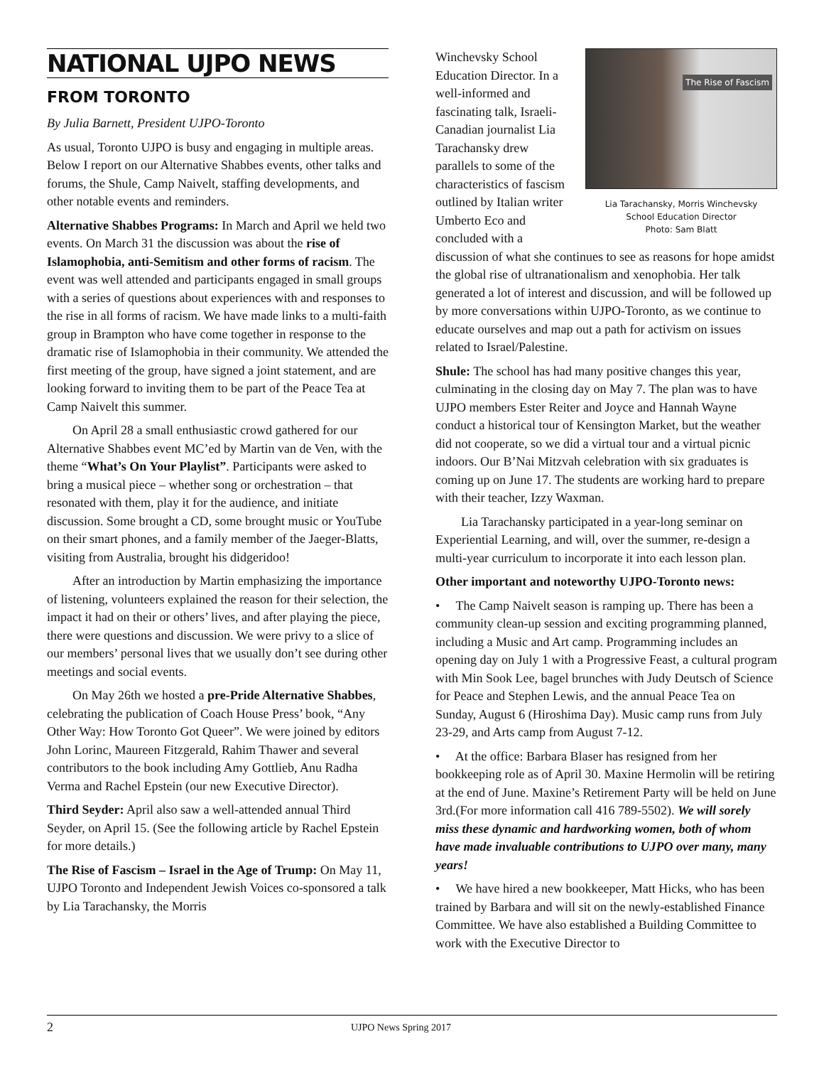NATIONAL UJPO NEWS
FROM TORONTO
By Julia Barnett, President UJPO-Toronto
As usual, Toronto UJPO is busy and engaging in multiple areas. Below I report on our Alternative Shabbes events, other talks and forums, the Shule, Camp Naivelt, staffing developments, and other notable events and reminders.
Alternative Shabbes Programs: In March and April we held two events. On March 31 the discussion was about the rise of Islamophobia, anti-Semitism and other forms of racism. The event was well attended and participants engaged in small groups with a series of questions about experiences with and responses to the rise in all forms of racism. We have made links to a multi-faith group in Brampton who have come together in response to the dramatic rise of Islamophobia in their community. We attended the first meeting of the group, have signed a joint statement, and are looking forward to inviting them to be part of the Peace Tea at Camp Naivelt this summer.
On April 28 a small enthusiastic crowd gathered for our Alternative Shabbes event MC’ed by Martin van de Ven, with the theme “What’s On Your Playlist”. Participants were asked to bring a musical piece – whether song or orchestration – that resonated with them, play it for the audience, and initiate discussion. Some brought a CD, some brought music or YouTube on their smart phones, and a family member of the Jaeger-Blatts, visiting from Australia, brought his didgeridoo!
After an introduction by Martin emphasizing the importance of listening, volunteers explained the reason for their selection, the impact it had on their or others’ lives, and after playing the piece, there were questions and discussion. We were privy to a slice of our members’ personal lives that we usually don’t see during other meetings and social events.
On May 26th we hosted a pre-Pride Alternative Shabbes, celebrating the publication of Coach House Press’ book, “Any Other Way: How Toronto Got Queer”. We were joined by editors John Lorinc, Maureen Fitzgerald, Rahim Thawer and several contributors to the book including Amy Gottlieb, Anu Radha Verma and Rachel Epstein (our new Executive Director).
Third Seyder: April also saw a well-attended annual Third Seyder, on April 15. (See the following article by Rachel Epstein for more details.)
The Rise of Fascism – Israel in the Age of Trump: On May 11, UJPO Toronto and Independent Jewish Voices co-sponsored a talk by Lia Tarachansky, the Morris
The Rise of Fascism
Lia Tarachansky, Morris Winchevsky
School Education Director
Photo: Sam Blatt
Winchevsky School Education Director. In a well-informed and fascinating talk, Israeli-Canadian journalist Lia Tarachansky drew parallels to some of the characteristics of fascism outlined by Italian writer Umberto Eco and concluded with a discussion of what she continues to see as reasons for hope amidst the global rise of ultranationalism and xenophobia. Her talk generated a lot of interest and discussion, and will be followed up by more conversations within UJPO-Toronto, as we continue to educate ourselves and map out a path for activism on issues related to Israel/Palestine.
Shule: The school has had many positive changes this year, culminating in the closing day on May 7. The plan was to have UJPO members Ester Reiter and Joyce and Hannah Wayne conduct a historical tour of Kensington Market, but the weather did not cooperate, so we did a virtual tour and a virtual picnic indoors. Our B’Nai Mitzvah celebration with six graduates is coming up on June 17. The students are working hard to prepare with their teacher, Izzy Waxman.
Lia Tarachansky participated in a year-long seminar on Experiential Learning, and will, over the summer, re-design a multi-year curriculum to incorporate it into each lesson plan.
Other important and noteworthy UJPO-Toronto news:
• The Camp Naivelt season is ramping up. There has been a community clean-up session and exciting programming planned, including a Music and Art camp. Programming includes an opening day on July 1 with a Progressive Feast, a cultural program with Min Sook Lee, bagel brunches with Judy Deutsch of Science for Peace and Stephen Lewis, and the annual Peace Tea on Sunday, August 6 (Hiroshima Day). Music camp runs from July 23-29, and Arts camp from August 7-12.
• At the office: Barbara Blaser has resigned from her bookkeeping role as of April 30. Maxine Hermolin will be retiring at the end of June. Maxine’s Retirement Party will be held on June 3rd.(For more information call 416 789-5502). We will sorely miss these dynamic and hardworking women, both of whom have made invaluable contributions to UJPO over many, many years!
• We have hired a new bookkeeper, Matt Hicks, who has been trained by Barbara and will sit on the newly-established Finance Committee. We have also established a Building Committee to work with the Executive Director to
2 UJPO News Spring 2017